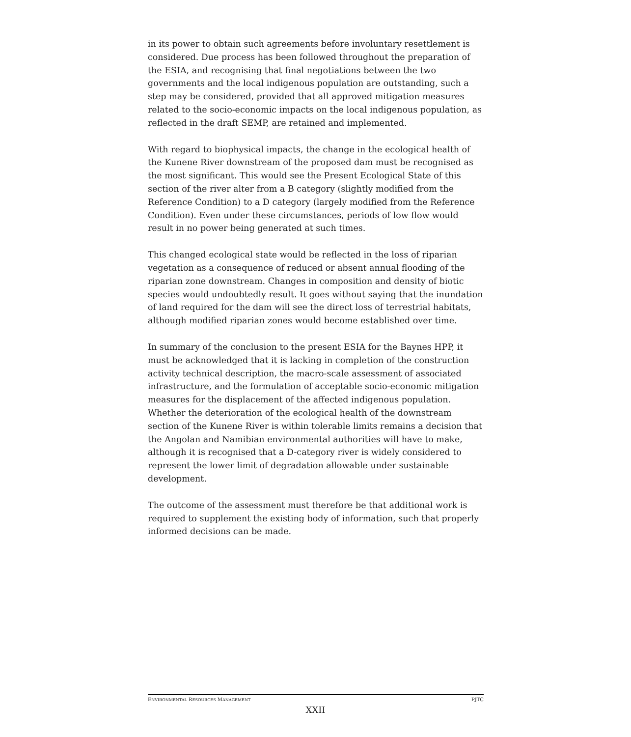in its power to obtain such agreements before involuntary resettlement is considered. Due process has been followed throughout the preparation of the ESIA, and recognising that final negotiations between the two governments and the local indigenous population are outstanding, such a step may be considered, provided that all approved mitigation measures related to the socio-economic impacts on the local indigenous population, as reflected in the draft SEMP, are retained and implemented.
With regard to biophysical impacts, the change in the ecological health of the Kunene River downstream of the proposed dam must be recognised as the most significant. This would see the Present Ecological State of this section of the river alter from a B category (slightly modified from the Reference Condition) to a D category (largely modified from the Reference Condition). Even under these circumstances, periods of low flow would result in no power being generated at such times.
This changed ecological state would be reflected in the loss of riparian vegetation as a consequence of reduced or absent annual flooding of the riparian zone downstream. Changes in composition and density of biotic species would undoubtedly result. It goes without saying that the inundation of land required for the dam will see the direct loss of terrestrial habitats, although modified riparian zones would become established over time.
In summary of the conclusion to the present ESIA for the Baynes HPP, it must be acknowledged that it is lacking in completion of the construction activity technical description, the macro-scale assessment of associated infrastructure, and the formulation of acceptable socio-economic mitigation measures for the displacement of the affected indigenous population. Whether the deterioration of the ecological health of the downstream section of the Kunene River is within tolerable limits remains a decision that the Angolan and Namibian environmental authorities will have to make, although it is recognised that a D-category river is widely considered to represent the lower limit of degradation allowable under sustainable development.
The outcome of the assessment must therefore be that additional work is required to supplement the existing body of information, such that properly informed decisions can be made.
ENVIRONMENTAL RESOURCES MANAGEMENT PJTC
XXII